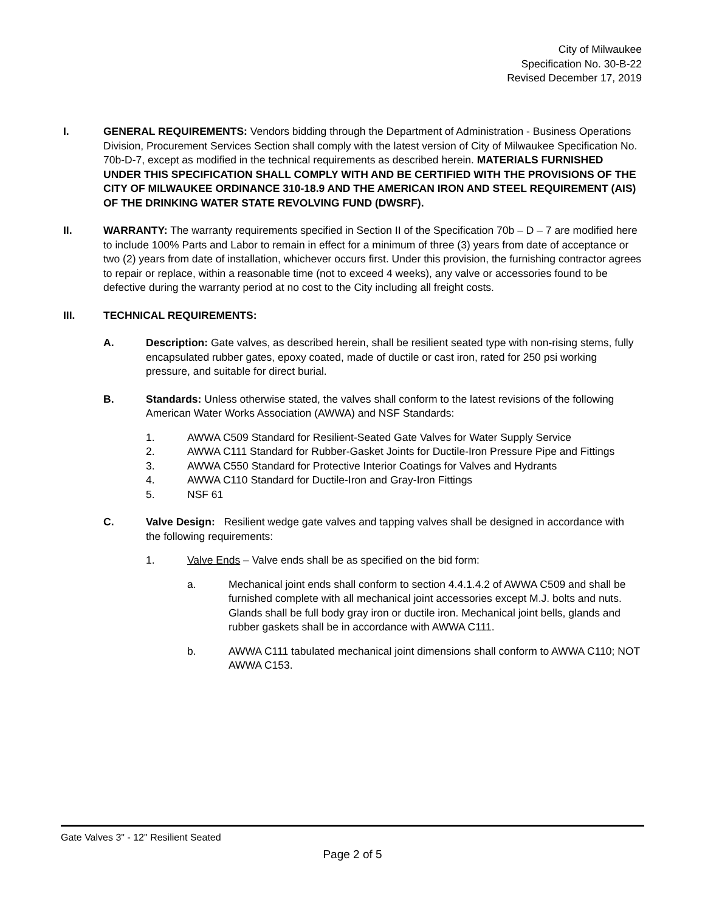City of Milwaukee
Specification No. 30-B-22
Revised December 17, 2019
I. GENERAL REQUIREMENTS: Vendors bidding through the Department of Administration - Business Operations Division, Procurement Services Section shall comply with the latest version of City of Milwaukee Specification No. 70b-D-7, except as modified in the technical requirements as described herein. MATERIALS FURNISHED UNDER THIS SPECIFICATION SHALL COMPLY WITH AND BE CERTIFIED WITH THE PROVISIONS OF THE CITY OF MILWAUKEE ORDINANCE 310-18.9 AND THE AMERICAN IRON AND STEEL REQUIREMENT (AIS) OF THE DRINKING WATER STATE REVOLVING FUND (DWSRF).
II. WARRANTY: The warranty requirements specified in Section II of the Specification 70b – D – 7 are modified here to include 100% Parts and Labor to remain in effect for a minimum of three (3) years from date of acceptance or two (2) years from date of installation, whichever occurs first. Under this provision, the furnishing contractor agrees to repair or replace, within a reasonable time (not to exceed 4 weeks), any valve or accessories found to be defective during the warranty period at no cost to the City including all freight costs.
III. TECHNICAL REQUIREMENTS:
A. Description: Gate valves, as described herein, shall be resilient seated type with non-rising stems, fully encapsulated rubber gates, epoxy coated, made of ductile or cast iron, rated for 250 psi working pressure, and suitable for direct burial.
B. Standards: Unless otherwise stated, the valves shall conform to the latest revisions of the following American Water Works Association (AWWA) and NSF Standards:
1. AWWA C509 Standard for Resilient-Seated Gate Valves for Water Supply Service
2. AWWA C111 Standard for Rubber-Gasket Joints for Ductile-Iron Pressure Pipe and Fittings
3. AWWA C550 Standard for Protective Interior Coatings for Valves and Hydrants
4. AWWA C110 Standard for Ductile-Iron and Gray-Iron Fittings
5. NSF 61
C. Valve Design: Resilient wedge gate valves and tapping valves shall be designed in accordance with the following requirements:
1. Valve Ends – Valve ends shall be as specified on the bid form:
a. Mechanical joint ends shall conform to section 4.4.1.4.2 of AWWA C509 and shall be furnished complete with all mechanical joint accessories except M.J. bolts and nuts. Glands shall be full body gray iron or ductile iron. Mechanical joint bells, glands and rubber gaskets shall be in accordance with AWWA C111.
b. AWWA C111 tabulated mechanical joint dimensions shall conform to AWWA C110; NOT AWWA C153.
Gate Valves 3" - 12" Resilient Seated
Page 2 of 5